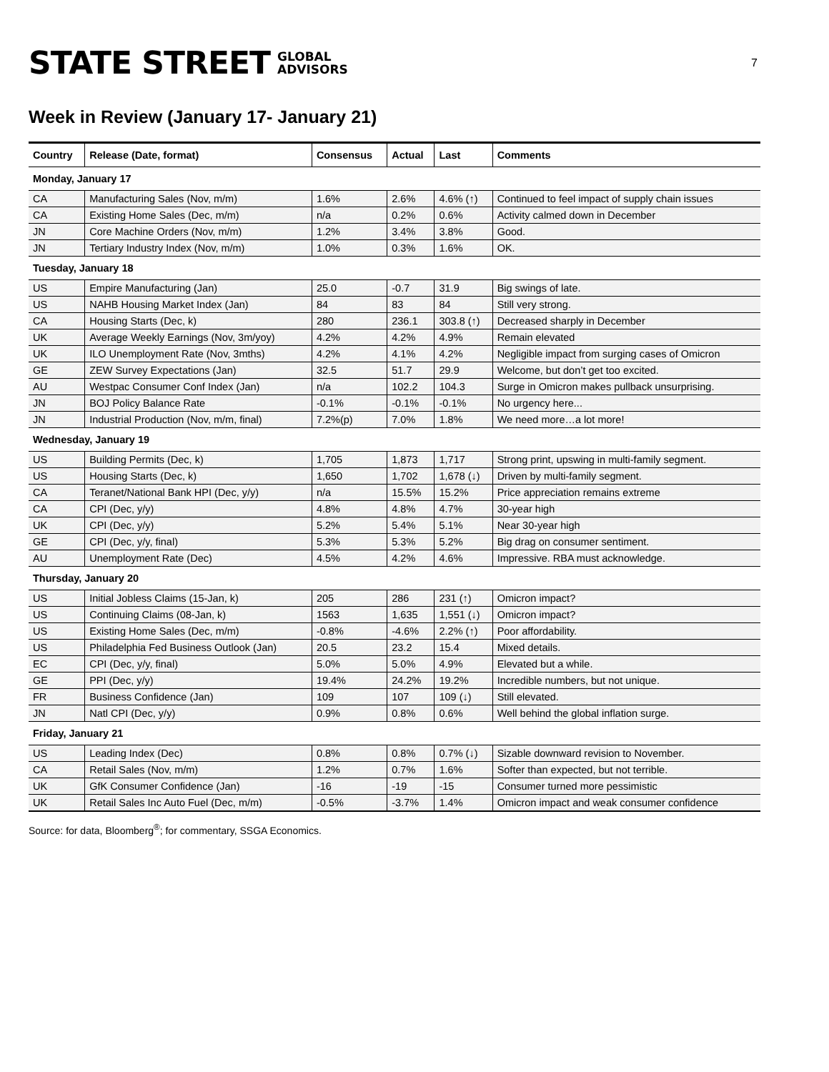STATE STREET GLOBAL
ADVISORS
7
Week in Review (January 17- January 21)
| Country | Release (Date, format) | Consensus | Actual | Last | Comments |
| --- | --- | --- | --- | --- | --- |
| Monday, January 17 | | | | | |
| CA | Manufacturing Sales (Nov, m/m) | 1.6% | 2.6% | 4.6% (↑) | Continued to feel impact of supply chain issues |
| CA | Existing Home Sales (Dec, m/m) | n/a | 0.2% | 0.6% | Activity calmed down in December |
| JN | Core Machine Orders (Nov, m/m) | 1.2% | 3.4% | 3.8% | Good. |
| JN | Tertiary Industry Index (Nov, m/m) | 1.0% | 0.3% | 1.6% | OK. |
| Tuesday, January 18 | | | | | |
| US | Empire Manufacturing (Jan) | 25.0 | -0.7 | 31.9 | Big swings of late. |
| US | NAHB Housing Market Index (Jan) | 84 | 83 | 84 | Still very strong. |
| CA | Housing Starts (Dec, k) | 280 | 236.1 | 303.8 (↑) | Decreased sharply in December |
| UK | Average Weekly Earnings (Nov, 3m/yoy) | 4.2% | 4.2% | 4.9% | Remain elevated |
| UK | ILO Unemployment Rate (Nov, 3mths) | 4.2% | 4.1% | 4.2% | Negligible impact from surging cases of Omicron |
| GE | ZEW Survey Expectations (Jan) | 32.5 | 51.7 | 29.9 | Welcome, but don’t get too excited. |
| AU | Westpac Consumer Conf Index (Jan) | n/a | 102.2 | 104.3 | Surge in Omicron makes pullback unsurprising. |
| JN | BOJ Policy Balance Rate | -0.1% | -0.1% | -0.1% | No urgency here... |
| JN | Industrial Production (Nov, m/m, final) | 7.2%(p) | 7.0% | 1.8% | We need more…a lot more! |
| Wednesday, January 19 | | | | | |
| US | Building Permits (Dec, k) | 1,705 | 1,873 | 1,717 | Strong print, upswing in multi-family segment. |
| US | Housing Starts (Dec, k) | 1,650 | 1,702 | 1,678 (↓) | Driven by multi-family segment. |
| CA | Teranet/National Bank HPI (Dec, y/y) | n/a | 15.5% | 15.2% | Price appreciation remains extreme |
| CA | CPI (Dec, y/y) | 4.8% | 4.8% | 4.7% | 30-year high |
| UK | CPI (Dec, y/y) | 5.2% | 5.4% | 5.1% | Near 30-year high |
| GE | CPI (Dec, y/y, final) | 5.3% | 5.3% | 5.2% | Big drag on consumer sentiment. |
| AU | Unemployment Rate (Dec) | 4.5% | 4.2% | 4.6% | Impressive. RBA must acknowledge. |
| Thursday, January 20 | | | | | |
| US | Initial Jobless Claims (15-Jan, k) | 205 | 286 | 231 (↑) | Omicron impact? |
| US | Continuing Claims (08-Jan, k) | 1563 | 1,635 | 1,551 (↓) | Omicron impact? |
| US | Existing Home Sales (Dec, m/m) | -0.8% | -4.6% | 2.2% (↑) | Poor affordability. |
| US | Philadelphia Fed Business Outlook (Jan) | 20.5 | 23.2 | 15.4 | Mixed details. |
| EC | CPI (Dec, y/y, final) | 5.0% | 5.0% | 4.9% | Elevated but a while. |
| GE | PPI (Dec, y/y) | 19.4% | 24.2% | 19.2% | Incredible numbers, but not unique. |
| FR | Business Confidence (Jan) | 109 | 107 | 109 (↓) | Still elevated. |
| JN | Natl CPI (Dec, y/y) | 0.9% | 0.8% | 0.6% | Well behind the global inflation surge. |
| Friday, January 21 | | | | | |
| US | Leading Index (Dec) | 0.8% | 0.8% | 0.7% (↓) | Sizable downward revision to November. |
| CA | Retail Sales (Nov, m/m) | 1.2% | 0.7% | 1.6% | Softer than expected, but not terrible. |
| UK | GfK Consumer Confidence (Jan) | -16 | -19 | -15 | Consumer turned more pessimistic |
| UK | Retail Sales Inc Auto Fuel (Dec, m/m) | -0.5% | -3.7% | 1.4% | Omicron impact and weak consumer confidence |
Source: for data, Bloomberg<sup>®</sup>; for commentary, SSGA Economics.